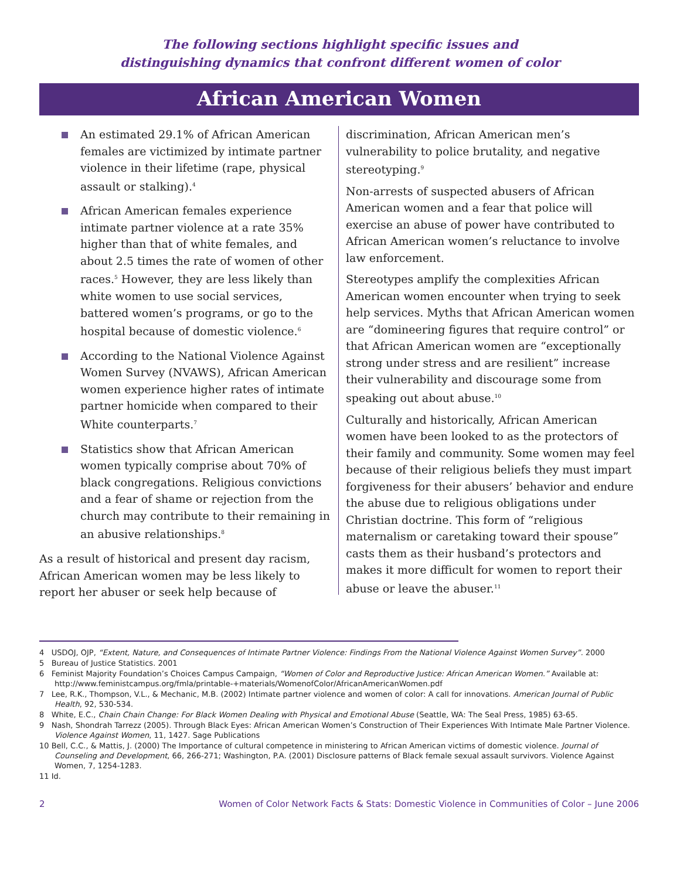The following sections highlight specific issues and
distinguishing dynamics that confront different women of color
African American Women
An estimated 29.1% of African American females are victimized by intimate partner violence in their lifetime (rape, physical assault or stalking).<sup>4</sup>
African American females experience intimate partner violence at a rate 35% higher than that of white females, and about 2.5 times the rate of women of other races.<sup>5</sup> However, they are less likely than white women to use social services, battered women’s programs, or go to the hospital because of domestic violence.<sup>6</sup>
According to the National Violence Against Women Survey (NVAWS), African American women experience higher rates of intimate partner homicide when compared to their White counterparts.<sup>7</sup>
Statistics show that African American women typically comprise about 70% of black congregations. Religious convictions and a fear of shame or rejection from the church may contribute to their remaining in an abusive relationships.<sup>8</sup>
As a result of historical and present day racism, African American women may be less likely to report her abuser or seek help because of
discrimination, African American men’s vulnerability to police brutality, and negative stereotyping.<sup>9</sup>
Non-arrests of suspected abusers of African American women and a fear that police will exercise an abuse of power have contributed to African American women’s reluctance to involve law enforcement.
Stereotypes amplify the complexities African American women encounter when trying to seek help services. Myths that African American women are “domineering figures that require control” or that African American women are “exceptionally strong under stress and are resilient” increase their vulnerability and discourage some from speaking out about abuse.<sup>10</sup>
Culturally and historically, African American women have been looked to as the protectors of their family and community. Some women may feel because of their religious beliefs they must impart forgiveness for their abusers’ behavior and endure the abuse due to religious obligations under Christian doctrine. This form of “religious maternalism or caretaking toward their spouse” casts them as their husband’s protectors and makes it more difficult for women to report their abuse or leave the abuser.<sup>11</sup>
4 USDOJ, OJP, “Extent, Nature, and Consequences of Intimate Partner Violence: Findings From the National Violence Against Women Survey”. 2000
5 Bureau of Justice Statistics. 2001
6 Feminist Majority Foundation’s Choices Campus Campaign, “Women of Color and Reproductive Justice: African American Women.” Available at: http://www.feministcampus.org/fmla/printable-+materials/WomenofColor/AfricanAmericanWomen.pdf
7 Lee, R.K., Thompson, V.L., & Mechanic, M.B. (2002) Intimate partner violence and women of color: A call for innovations. American Journal of Public Health, 92, 530-534.
8 White, E.C., Chain Chain Change: For Black Women Dealing with Physical and Emotional Abuse (Seattle, WA: The Seal Press, 1985) 63-65.
9 Nash, Shondrah Tarrezz (2005). Through Black Eyes: African American Women’s Construction of Their Experiences With Intimate Male Partner Violence. Violence Against Women, 11, 1427. Sage Publications
10 Bell, C.C., & Mattis, J. (2000) The Importance of cultural competence in ministering to African American victims of domestic violence. Journal of Counseling and Development, 66, 266-271; Washington, P.A. (2001) Disclosure patterns of Black female sexual assault survivors. Violence Against Women, 7, 1254-1283.
11 Id.
2 Women of Color Network Facts & Stats: Domestic Violence in Communities of Color – June 2006